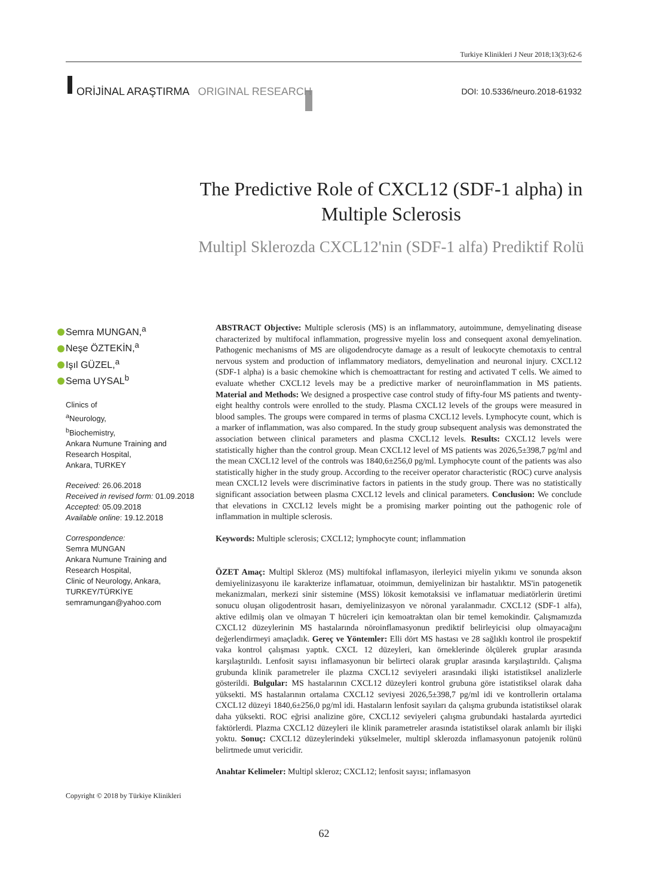Turkiye Klinikleri J Neur 2018;13(3):62-6
ORİJİNAL ARAŞTIRMA ORIGINAL RESEARCH DOI: 10.5336/neuro.2018-61932
The Predictive Role of CXCL12 (SDF-1 alpha) in Multiple Sclerosis
Multipl Sklerozda CXCL12'nin (SDF-1 alfa) Prediktif Rolü
Semra MUNGAN,<sup>a</sup>
Neşe ÖZTEKİN,<sup>a</sup>
Işıl GÜZEL,<sup>a</sup>
Sema UYSAL<sup>b</sup>
Clinics of
<sup>a</sup> Neurology,
<sup>b</sup> Biochemistry,
Ankara Numune Training and Research Hospital,
Ankara, TURKEY
Received: 26.06.2018
Received in revised form: 01.09.2018
Accepted: 05.09.2018
Available online: 19.12.2018
Correspondence:
Semra MUNGAN
Ankara Numune Training and Research Hospital,
Clinic of Neurology, Ankara,
TURKEY/TÜRKİYE
semramungan@yahoo.com
ABSTRACT Objective: Multiple sclerosis (MS) is an inflammatory, autoimmune, demyelinating disease characterized by multifocal inflammation, progressive myelin loss and consequent axonal demyelination. Pathogenic mechanisms of MS are oligodendrocyte damage as a result of leukocyte chemotaxis to central nervous system and production of inflammatory mediators, demyelination and neuronal injury. CXCL12 (SDF-1 alpha) is a basic chemokine which is chemoattractant for resting and activated T cells. We aimed to evaluate whether CXCL12 levels may be a predictive marker of neuroinflammation in MS patients. Material and Methods: We designed a prospective case control study of fifty-four MS patients and twenty-eight healthy controls were enrolled to the study. Plasma CXCL12 levels of the groups were measured in blood samples. The groups were compared in terms of plasma CXCL12 levels. Lymphocyte count, which is a marker of inflammation, was also compared. In the study group subsequent analysis was demonstrated the association between clinical parameters and plasma CXCL12 levels. Results: CXCL12 levels were statistically higher than the control group. Mean CXCL12 level of MS patients was 2026,5±398,7 pg/ml and the mean CXCL12 level of the controls was 1840,6±256,0 pg/ml. Lymphocyte count of the patients was also statistically higher in the study group. According to the receiver operator characteristic (ROC) curve analysis mean CXCL12 levels were discriminative factors in patients in the study group. There was no statistically significant association between plasma CXCL12 levels and clinical parameters. Conclusion: We conclude that elevations in CXCL12 levels might be a promising marker pointing out the pathogenic role of inflammation in multiple sclerosis.
Keywords: Multiple sclerosis; CXCL12; lymphocyte count; inflammation
ÖZET Amaç: Multipl Skleroz (MS) multifokal inflamasyon, ilerleyici miyelin yıkımı ve sonunda akson demiyelinizasyonu ile karakterize inflamatuar, otoimmun, demiyelinizan bir hastalıktır. MS'in patogenetik mekanizmaları, merkezi sinir sistemine (MSS) lökosit kemotaksisi ve inflamatuar mediatörlerin üretimi sonucu oluşan oligodentrosit hasarı, demiyelinizasyon ve nöronal yaralanmadır. CXCL12 (SDF-1 alfa), aktive edilmiş olan ve olmayan T hücreleri için kemoatraktan olan bir temel kemokindir. Çalışmamızda CXCL12 düzeylerinin MS hastalarında nöroinflamasyonun prediktif belirleyicisi olup olmayacağını değerlendirmeyi amaçladık. Gereç ve Yöntemler: Elli dört MS hastası ve 28 sağlıklı kontrol ile prospektif vaka kontrol çalışması yaptık. CXCL 12 düzeyleri, kan örneklerinde ölçülerek gruplar arasında karşılaştırıldı. Lenfosit sayısı inflamasyonun bir belirteci olarak gruplar arasında karşılaştırıldı. Çalışma grubunda klinik parametreler ile plazma CXCL12 seviyeleri arasındaki ilişki istatistiksel analizlerle gösterildi. Bulgular: MS hastalarının CXCL12 düzeyleri kontrol grubuna göre istatistiksel olarak daha yüksekti. MS hastalarının ortalama CXCL12 seviyesi 2026,5±398,7 pg/ml idi ve kontrollerin ortalama CXCL12 düzeyi 1840,6±256,0 pg/ml idi. Hastaların lenfosit sayıları da çalışma grubunda istatistiksel olarak daha yüksekti. ROC eğrisi analizine göre, CXCL12 seviyeleri çalışma grubundaki hastalarda ayırtedici faktörlerdi. Plazma CXCL12 düzeyleri ile klinik parametreler arasında istatistiksel olarak anlamlı bir ilişki yoktu. Sonuç: CXCL12 düzeylerindeki yükselmeler, multipl sklerozda inflamasyonun patojenik rolünü belirtmede umut vericidir.
Anahtar Kelimeler: Multipl skleroz; CXCL12; lenfosit sayısı; inflamasyon
Copyright © 2018 by Türkiye Klinikleri
62